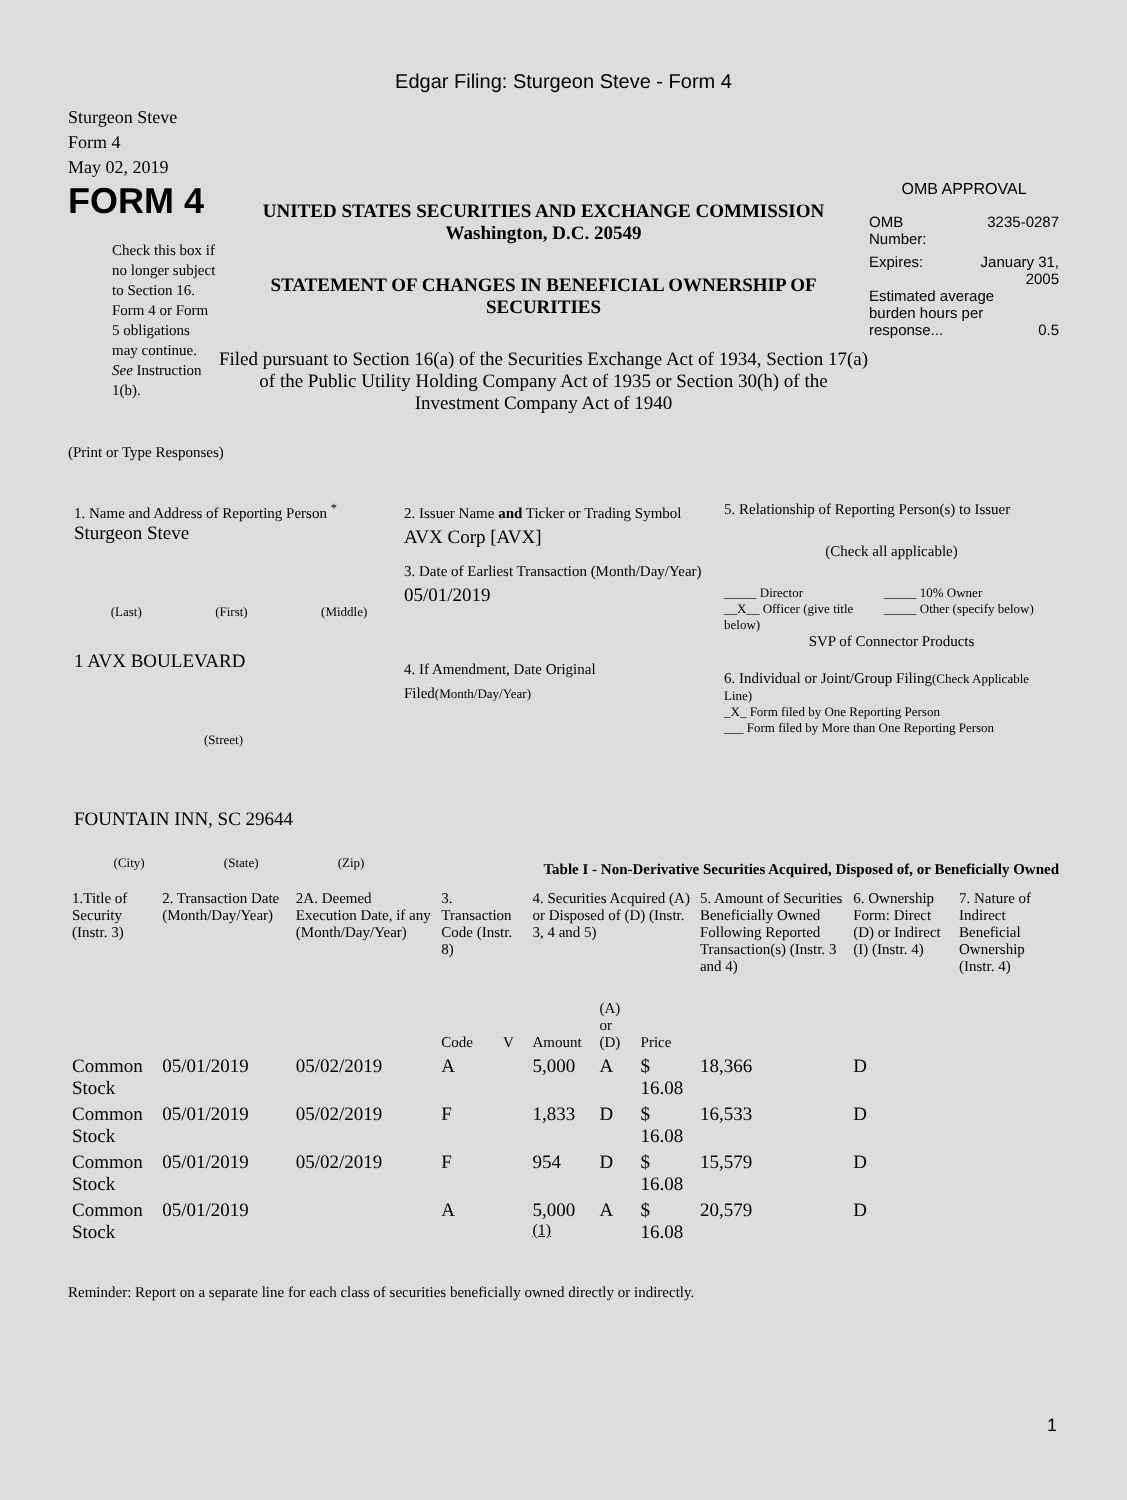Edgar Filing: Sturgeon Steve - Form 4
Sturgeon Steve
Form 4
May 02, 2019
FORM 4
Check this box if no longer subject to Section 16. Form 4 or Form 5 obligations may continue. See Instruction 1(b).
UNITED STATES SECURITIES AND EXCHANGE COMMISSION
Washington, D.C. 20549
STATEMENT OF CHANGES IN BENEFICIAL OWNERSHIP OF SECURITIES
Filed pursuant to Section 16(a) of the Securities Exchange Act of 1934, Section 17(a) of the Public Utility Holding Company Act of 1935 or Section 30(h) of the Investment Company Act of 1940
OMB APPROVAL
OMB
Number: 3235-0287
Expires: January 31,
2005
Estimated average burden hours per response... 0.5
(Print or Type Responses)
1. Name and Address of Reporting Person <sup>*</sup>
Sturgeon Steve
(Last) (First) (Middle)
1 AVX BOULEVARD
(Street)
FOUNTAIN INN, SC 29644
(City) (State) (Zip)
2. Issuer Name and Ticker or Trading Symbol
AVX Corp [AVX]
3. Date of Earliest Transaction (Month/Day/Year)
05/01/2019
4. If Amendment, Date Original Filed(Month/Day/Year)
5. Relationship of Reporting Person(s) to Issuer
(Check all applicable)
_____ Director
__X__ Officer (give title below)
_____ 10% Owner
_____ Other (specify below)
SVP of Connector Products
6. Individual or Joint/Group Filing(Check Applicable Line)
_X_ Form filed by One Reporting Person
___ Form filed by More than One Reporting Person
Table I - Non-Derivative Securities Acquired, Disposed of, or Beneficially Owned
| 1.Title of Security (Instr. 3) | 2. Transaction Date (Month/Day/Year) | 2A. Deemed Execution Date, if any (Month/Day/Year) | 3. Transaction Code (Instr. 8) | | 4. Securities Acquired (A) or Disposed of (D) (Instr. 3, 4 and 5) | | | 5. Amount of Securities Beneficially Owned Following Reported Transaction(s) (Instr. 3 and 4) | 6. Ownership Form: Direct (D) or Indirect (I) (Instr. 4) | 7. Nature of Indirect Beneficial Ownership (Instr. 4) |
| --- | --- | --- | --- | --- | --- | --- | --- | --- | --- | --- |
| | | | Code | V | Amount | (A) or (D) | Price | | | |
| Common Stock | 05/01/2019 | 05/02/2019 | A | | 5,000 | A | $ 16.08 | 18,366 | D | |
| Common Stock | 05/01/2019 | 05/02/2019 | F | | 1,833 | D | $ 16.08 | 16,533 | D | |
| Common Stock | 05/01/2019 | 05/02/2019 | F | | 954 | D | $ 16.08 | 15,579 | D | |
| Common Stock | 05/01/2019 | | A | | 5,000 <sup>(1)</sup> | A | $ 16.08 | 20,579 | D | |
Reminder: Report on a separate line for each class of securities beneficially owned directly or indirectly.
1